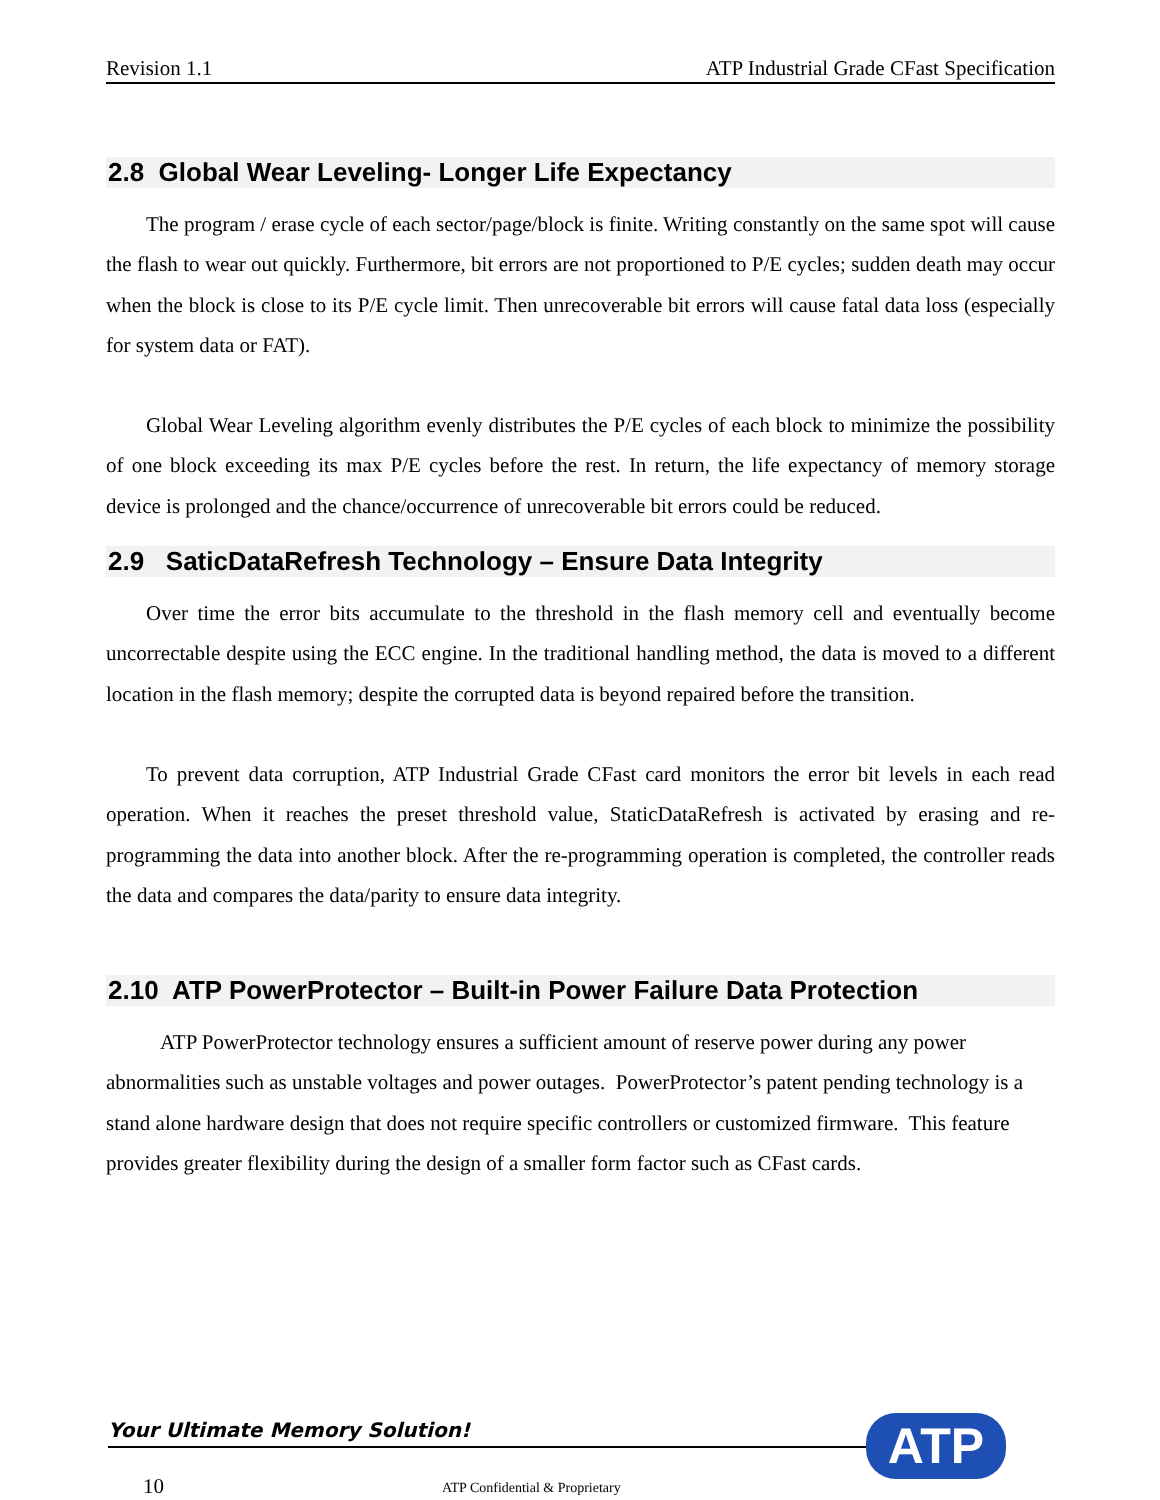Revision 1.1 ATP Industrial Grade CFast Specification
2.8 Global Wear Leveling- Longer Life Expectancy
The program / erase cycle of each sector/page/block is finite. Writing constantly on the same spot will cause the flash to wear out quickly. Furthermore, bit errors are not proportioned to P/E cycles; sudden death may occur when the block is close to its P/E cycle limit. Then unrecoverable bit errors will cause fatal data loss (especially for system data or FAT).
Global Wear Leveling algorithm evenly distributes the P/E cycles of each block to minimize the possibility of one block exceeding its max P/E cycles before the rest. In return, the life expectancy of memory storage device is prolonged and the chance/occurrence of unrecoverable bit errors could be reduced.
2.9 SaticDataRefresh Technology – Ensure Data Integrity
Over time the error bits accumulate to the threshold in the flash memory cell and eventually become uncorrectable despite using the ECC engine. In the traditional handling method, the data is moved to a different location in the flash memory; despite the corrupted data is beyond repaired before the transition.
To prevent data corruption, ATP Industrial Grade CFast card monitors the error bit levels in each read operation. When it reaches the preset threshold value, StaticDataRefresh is activated by erasing and re-programming the data into another block. After the re-programming operation is completed, the controller reads the data and compares the data/parity to ensure data integrity.
2.10 ATP PowerProtector – Built-in Power Failure Data Protection
ATP PowerProtector technology ensures a sufficient amount of reserve power during any power abnormalities such as unstable voltages and power outages. PowerProtector’s patent pending technology is a stand alone hardware design that does not require specific controllers or customized firmware. This feature provides greater flexibility during the design of a smaller form factor such as CFast cards.
Your Ultimate Memory Solution! ATP
10 ATP Confidential & Proprietary